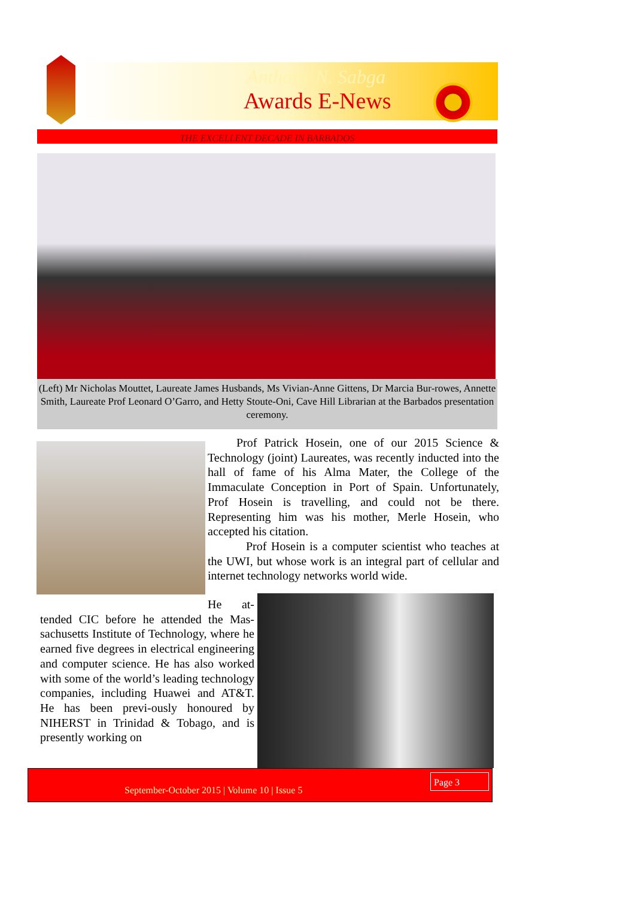Anthony N. Sabga
Awards E-News
THE EXCELLENT DECADE IN BARBADOS
(Left) Mr Nicholas Mouttet, Laureate James Husbands, Ms Vivian-Anne Gittens, Dr Marcia Bur-rowes, Annette Smith, Laureate Prof Leonard O’Garro, and Hetty Stoute-Oni, Cave Hill Librarian at the Barbados presentation ceremony.
Prof Patrick Hosein, one of our 2015 Science & Technology (joint) Laureates, was recently inducted into the hall of fame of his Alma Mater, the College of the Immaculate Conception in Port of Spain. Unfortunately, Prof Hosein is travelling, and could not be there. Representing him was his mother, Merle Hosein, who accepted his citation.
Prof Hosein is a computer scientist who teaches at the UWI, but whose work is an integral part of cellular and internet technology networks world wide.
He at-tended CIC before he attended the Mas-sachusetts Institute of Technology, where he earned five degrees in electrical engineering and computer science. He has also worked with some of the world’s leading technology companies, including Huawei and AT&T. He has been previ-ously honoured by NIHERST in Trinidad & Tobago, and is presently working on
September-October 2015 | Volume 10 | Issue 5
Page 3